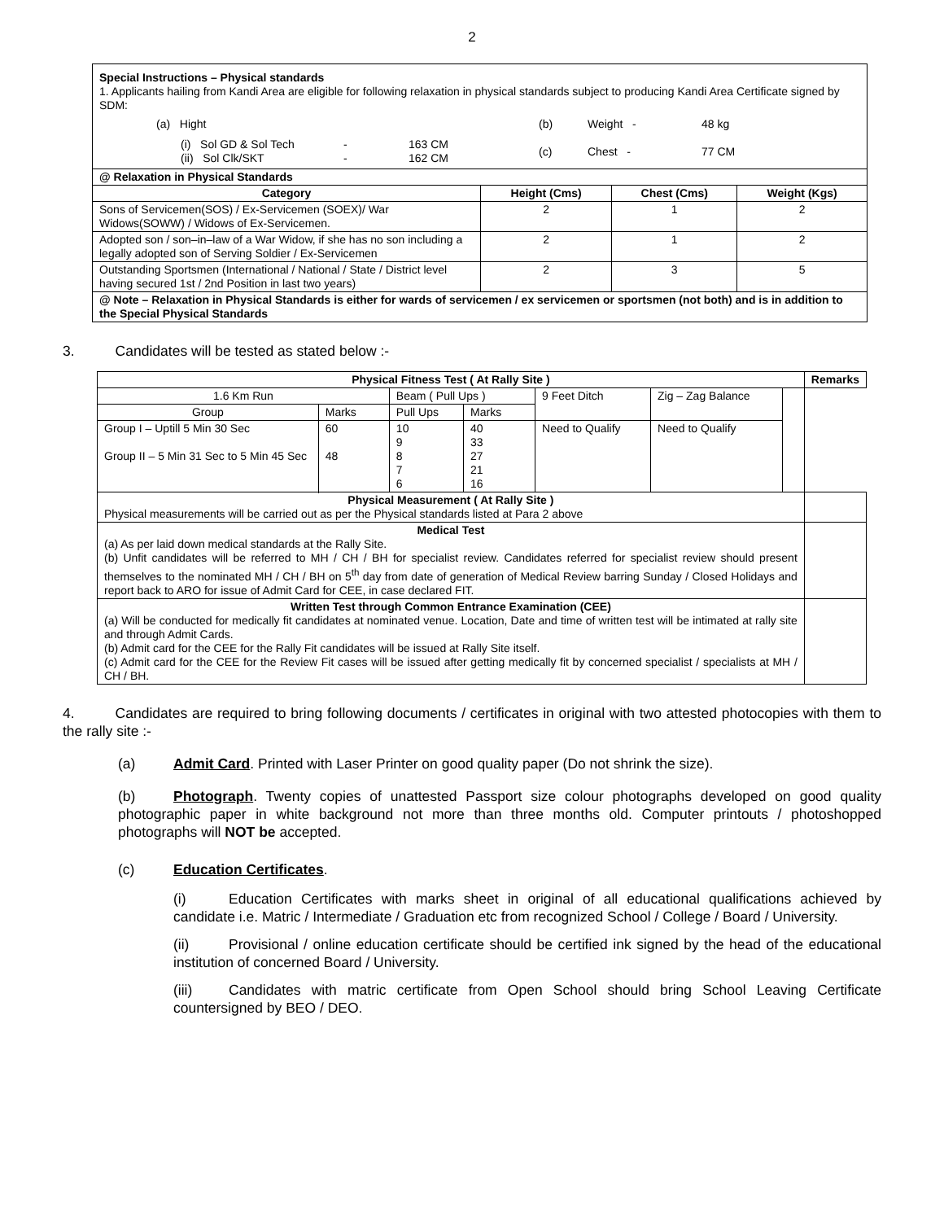2
| Special Instructions – Physical standards 1. Applicants hailing from Kandi Area are eligible for following relaxation in physical standards subject to producing Kandi Area Certificate signed by SDM: (a) Hight (i) Sol GD & Sol Tech (ii) Sol Clk/SKT - - 163 CM 162 CM (b) (c) Weight - Chest - 48 kg 77 CM | | | |
| @ Relaxation in Physical Standards | | | |
| Category | Height (Cms) | Chest (Cms) | Weight (Kgs) |
| Sons of Servicemen(SOS) / Ex-Servicemen (SOEX)/ War Widows(SOWW) / Widows of Ex-Servicemen. | 2 | 1 | 2 |
| Adopted son / son–in–law of a War Widow, if she has no son including a legally adopted son of Serving Soldier / Ex-Servicemen | 2 | 1 | 2 |
| Outstanding Sportsmen (International / National / State / District level having secured 1st / 2nd Position in last two years) | 2 | 3 | 5 |
| @ Note – Relaxation in Physical Standards is either for wards of servicemen / ex servicemen or sportsmen (not both) and is in addition to the Special Physical Standards | | | |
3. Candidates will be tested as stated below :-
| Physical Fitness Test ( At Rally Site ) | | | | | | | Remarks |
| --- | --- | --- | --- | --- | --- | --- | --- |
| 1.6 Km Run | | Beam ( Pull Ups ) | | 9 Feet Ditch | Zig – Zag Balance | | |
| Group | Marks | Pull Ups | Marks | | | | |
| Group I – Uptill 5 Min 30 Sec Group II – 5 Min 31 Sec to 5 Min 45 Sec | 60 48 | 10 9 8 7 6 | 40 33 27 21 16 | Need to Qualify | Need to Qualify | | |
| Physical Measurement ( At Rally Site ) Physical measurements will be carried out as per the Physical standards listed at Para 2 above | | | | | | | |
| Medical Test (a) As per laid down medical standards at the Rally Site. (b) Unfit candidates will be referred to MH / CH / BH for specialist review. Candidates referred for specialist review should present themselves to the nominated MH / CH / BH on 5<sup>th</sup> day from date of generation of Medical Review barring Sunday / Closed Holidays and report back to ARO for issue of Admit Card for CEE, in case declared FIT. | | | | | | | |
| Written Test through Common Entrance Examination (CEE) (a) Will be conducted for medically fit candidates at nominated venue. Location, Date and time of written test will be intimated at rally site and through Admit Cards. (b) Admit card for the CEE for the Rally Fit candidates will be issued at Rally Site itself. (c) Admit card for the CEE for the Review Fit cases will be issued after getting medically fit by concerned specialist / specialists at MH / CH / BH. | | | | | | | |
4. Candidates are required to bring following documents / certificates in original with two attested photocopies with them to the rally site :-
(a) Admit Card. Printed with Laser Printer on good quality paper (Do not shrink the size).
(b) Photograph. Twenty copies of unattested Passport size colour photographs developed on good quality photographic paper in white background not more than three months old. Computer printouts / photoshopped photographs will NOT be accepted.
(c) Education Certificates.
(i) Education Certificates with marks sheet in original of all educational qualifications achieved by candidate i.e. Matric / Intermediate / Graduation etc from recognized School / College / Board / University.
(ii) Provisional / online education certificate should be certified ink signed by the head of the educational institution of concerned Board / University.
(iii) Candidates with matric certificate from Open School should bring School Leaving Certificate countersigned by BEO / DEO.